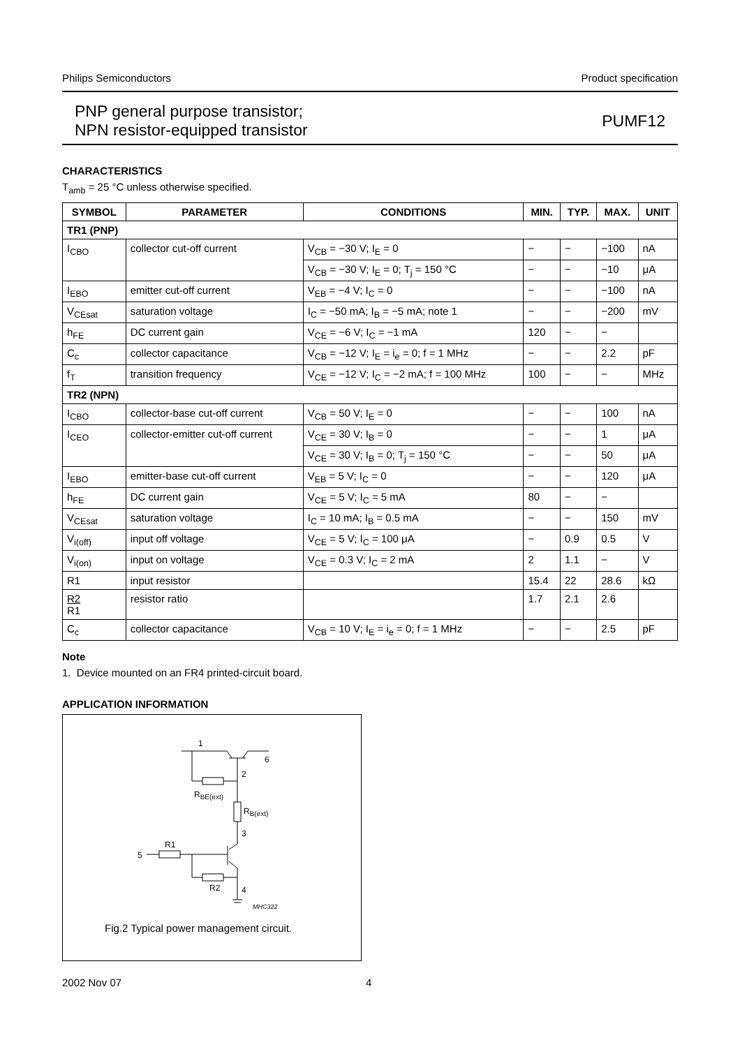Philips Semiconductors Product specification
PNP general purpose transistor;
NPN resistor-equipped transistor
PUMF12
CHARACTERISTICS
T<sub>amb</sub> = 25 °C unless otherwise specified.
| SYMBOL | PARAMETER | CONDITIONS | MIN. | TYP. | MAX. | UNIT |
| --- | --- | --- | --- | --- | --- | --- |
| TR1 (PNP) | | | | | | |
| I<sub>CBO</sub> | collector cut-off current | V<sub>CB</sub> = −30 V; I<sub>E</sub> = 0 | − | − | −100 | nA |
| | | V<sub>CB</sub> = −30 V; I<sub>E</sub> = 0; T<sub>j</sub> = 150 °C | − | − | −10 | μA |
| I<sub>EBO</sub> | emitter cut-off current | V<sub>EB</sub> = −4 V; I<sub>C</sub> = 0 | − | − | −100 | nA |
| V<sub>CEsat</sub> | saturation voltage | I<sub>C</sub> = −50 mA; I<sub>B</sub> = −5 mA; note 1 | − | − | −200 | mV |
| h<sub>FE</sub> | DC current gain | V<sub>CE</sub> = −6 V; I<sub>C</sub> = −1 mA | 120 | − | − | |
| C<sub>c</sub> | collector capacitance | V<sub>CB</sub> = −12 V; I<sub>E</sub> = i<sub>e</sub> = 0; f = 1 MHz | − | − | 2.2 | pF |
| f<sub>T</sub> | transition frequency | V<sub>CE</sub> = −12 V; I<sub>C</sub> = −2 mA; f = 100 MHz | 100 | − | − | MHz |
| TR2 (NPN) | | | | | | |
| I<sub>CBO</sub> | collector-base cut-off current | V<sub>CB</sub> = 50 V; I<sub>E</sub> = 0 | − | − | 100 | nA |
| I<sub>CEO</sub> | collector-emitter cut-off current | V<sub>CE</sub> = 30 V; I<sub>B</sub> = 0 | − | − | 1 | μA |
| | | V<sub>CE</sub> = 30 V; I<sub>B</sub> = 0; T<sub>j</sub> = 150 °C | − | − | 50 | μA |
| I<sub>EBO</sub> | emitter-base cut-off current | V<sub>EB</sub> = 5 V; I<sub>C</sub> = 0 | − | − | 120 | μA |
| h<sub>FE</sub> | DC current gain | V<sub>CE</sub> = 5 V; I<sub>C</sub> = 5 mA | 80 | − | − | |
| V<sub>CEsat</sub> | saturation voltage | I<sub>C</sub> = 10 mA; I<sub>B</sub> = 0.5 mA | − | − | 150 | mV |
| V<sub>i(off)</sub> | input off voltage | V<sub>CE</sub> = 5 V; I<sub>C</sub> = 100 μA | − | 0.9 | 0.5 | V |
| V<sub>i(on)</sub> | input on voltage | V<sub>CE</sub> = 0.3 V; I<sub>C</sub> = 2 mA | 2 | 1.1 | − | V |
| R1 | input resistor | | 15.4 | 22 | 28.6 | kΩ |
| R2 R1 | resistor ratio | | 1.7 | 2.1 | 2.6 | |
| C<sub>c</sub> | collector capacitance | V<sub>CB</sub> = 10 V; I<sub>E</sub> = i<sub>e</sub> = 0; f = 1 MHz | − | − | 2.5 | pF |
Note
1. Device mounted on an FR4 printed-circuit board.
APPLICATION INFORMATION
1
6
2
RBE(ext)
RB(ext)
3
R1
5
R2
4
MHC322
Fig.2 Typical power management circuit.
2002 Nov 07 4